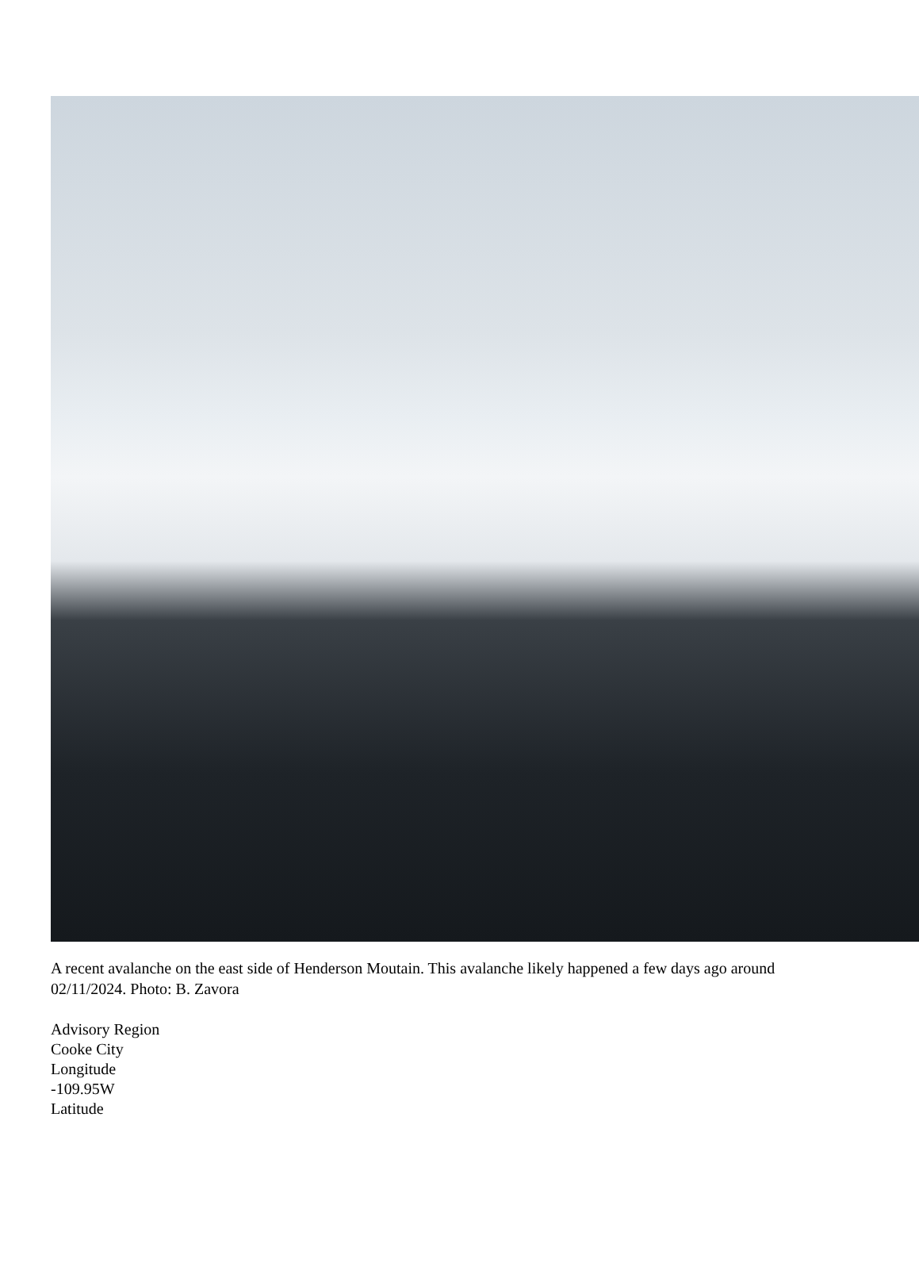A recent avalanche on the east side of Henderson Moutain. This avalanche likely happened a few days ago around 02/11/2024. Photo: B. Zavora
Advisory Region
Cooke City
Longitude
-109.95W
Latitude